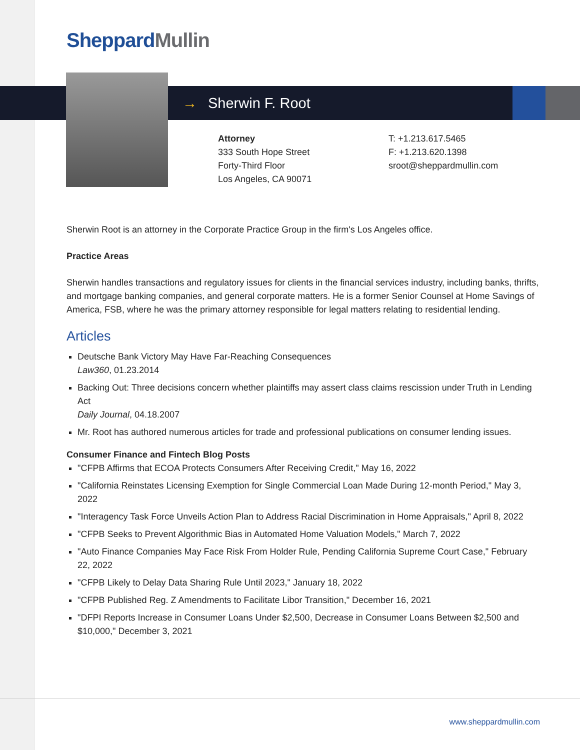SheppardMullin
→ Sherwin F. Root
Attorney
333 South Hope Street
Forty-Third Floor
Los Angeles, CA 90071
T: +1.213.617.5465
F: +1.213.620.1398
sroot@sheppardmullin.com
Sherwin Root is an attorney in the Corporate Practice Group in the firm's Los Angeles office.
Practice Areas
Sherwin handles transactions and regulatory issues for clients in the financial services industry, including banks, thrifts, and mortgage banking companies, and general corporate matters. He is a former Senior Counsel at Home Savings of America, FSB, where he was the primary attorney responsible for legal matters relating to residential lending.
Articles
Deutsche Bank Victory May Have Far-Reaching Consequences
Law360, 01.23.2014
Backing Out: Three decisions concern whether plaintiffs may assert class claims rescission under Truth in Lending Act
Daily Journal, 04.18.2007
Mr. Root has authored numerous articles for trade and professional publications on consumer lending issues.
Consumer Finance and Fintech Blog Posts
"CFPB Affirms that ECOA Protects Consumers After Receiving Credit," May 16, 2022
"California Reinstates Licensing Exemption for Single Commercial Loan Made During 12-month Period," May 3, 2022
"Interagency Task Force Unveils Action Plan to Address Racial Discrimination in Home Appraisals," April 8, 2022
"CFPB Seeks to Prevent Algorithmic Bias in Automated Home Valuation Models," March 7, 2022
"Auto Finance Companies May Face Risk From Holder Rule, Pending California Supreme Court Case," February 22, 2022
"CFPB Likely to Delay Data Sharing Rule Until 2023," January 18, 2022
"CFPB Published Reg. Z Amendments to Facilitate Libor Transition," December 16, 2021
"DFPI Reports Increase in Consumer Loans Under $2,500, Decrease in Consumer Loans Between $2,500 and $10,000," December 3, 2021
www.sheppardmullin.com